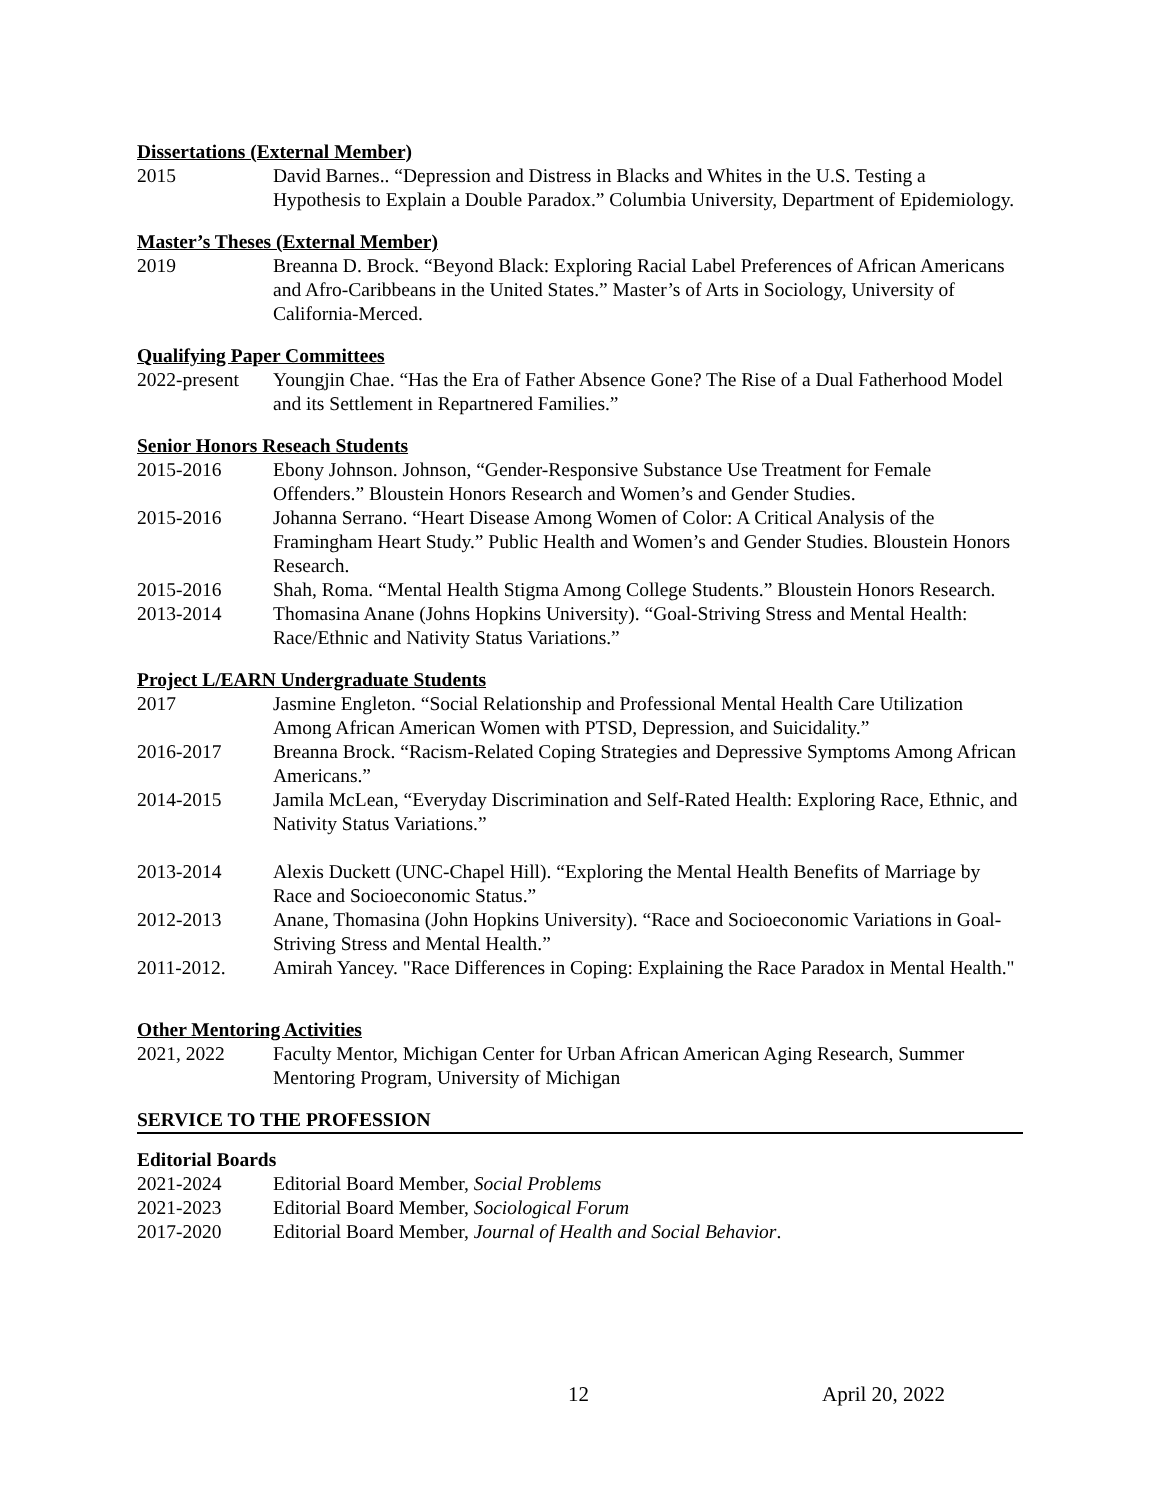Dissertations (External Member)
2015 David Barnes.. “Depression and Distress in Blacks and Whites in the U.S. Testing a Hypothesis to Explain a Double Paradox.” Columbia University, Department of Epidemiology.
Master’s Theses (External Member)
2019 Breanna D. Brock. “Beyond Black: Exploring Racial Label Preferences of African Americans and Afro-Caribbeans in the United States.” Master’s of Arts in Sociology, University of California-Merced.
Qualifying Paper Committees
2022-present
Youngjin Chae. “Has the Era of Father Absence Gone? The Rise of a Dual Fatherhood Model and its Settlement in Repartnered Families.”
Senior Honors Reseach Students
2015-2016 Ebony Johnson. Johnson, “Gender-Responsive Substance Use Treatment for Female Offenders.” Bloustein Honors Research and Women’s and Gender Studies.
2015-2016 Johanna Serrano. “Heart Disease Among Women of Color: A Critical Analysis of the Framingham Heart Study.” Public Health and Women’s and Gender Studies. Bloustein Honors Research.
2015-2016 Shah, Roma. “Mental Health Stigma Among College Students.” Bloustein Honors Research.
2013-2014 Thomasina Anane (Johns Hopkins University). “Goal-Striving Stress and Mental Health: Race/Ethnic and Nativity Status Variations.”
Project L/EARN Undergraduate Students
2017 Jasmine Engleton. “Social Relationship and Professional Mental Health Care Utilization Among African American Women with PTSD, Depression, and Suicidality.”
2016-2017 Breanna Brock. “Racism-Related Coping Strategies and Depressive Symptoms Among African Americans.”
2014-2015 Jamila McLean, “Everyday Discrimination and Self-Rated Health: Exploring Race, Ethnic, and Nativity Status Variations.”
2013-2014 Alexis Duckett (UNC-Chapel Hill). “Exploring the Mental Health Benefits of Marriage by Race and Socioeconomic Status.”
2012-2013 Anane, Thomasina (John Hopkins University). “Race and Socioeconomic Variations in Goal-Striving Stress and Mental Health.”
2011-2012. Amirah Yancey. "Race Differences in Coping: Explaining the Race Paradox in Mental Health."
Other Mentoring Activities
2021, 2022 Faculty Mentor, Michigan Center for Urban African American Aging Research, Summer Mentoring Program, University of Michigan
SERVICE TO THE PROFESSION
Editorial Boards
2021-2024 Editorial Board Member, Social Problems
2021-2023 Editorial Board Member, Sociological Forum
2017-2020 Editorial Board Member, Journal of Health and Social Behavior.
12 April 20, 2022